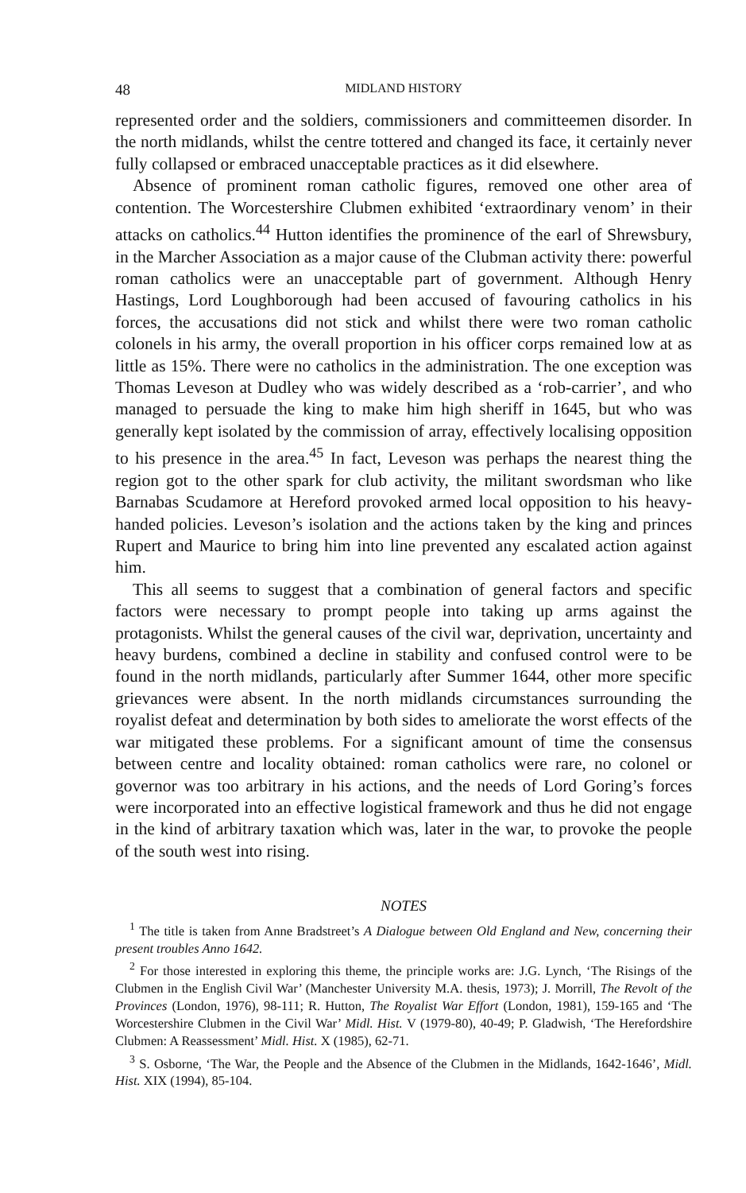48 MIDLAND HISTORY
represented order and the soldiers, commissioners and committeemen disorder. In the north midlands, whilst the centre tottered and changed its face, it certainly never fully collapsed or embraced unacceptable practices as it did elsewhere.
Absence of prominent roman catholic figures, removed one other area of contention. The Worcestershire Clubmen exhibited ‘extraordinary venom’ in their attacks on catholics.<sup>44</sup> Hutton identifies the prominence of the earl of Shrewsbury, in the Marcher Association as a major cause of the Clubman activity there: powerful roman catholics were an unacceptable part of government. Although Henry Hastings, Lord Loughborough had been accused of favouring catholics in his forces, the accusations did not stick and whilst there were two roman catholic colonels in his army, the overall proportion in his officer corps remained low at as little as 15%. There were no catholics in the administration. The one exception was Thomas Leveson at Dudley who was widely described as a ‘rob-carrier’, and who managed to persuade the king to make him high sheriff in 1645, but who was generally kept isolated by the commission of array, effectively localising opposition to his presence in the area.<sup>45</sup> In fact, Leveson was perhaps the nearest thing the region got to the other spark for club activity, the militant swordsman who like Barnabas Scudamore at Hereford provoked armed local opposition to his heavy-handed policies. Leveson’s isolation and the actions taken by the king and princes Rupert and Maurice to bring him into line prevented any escalated action against him.
This all seems to suggest that a combination of general factors and specific factors were necessary to prompt people into taking up arms against the protagonists. Whilst the general causes of the civil war, deprivation, uncertainty and heavy burdens, combined a decline in stability and confused control were to be found in the north midlands, particularly after Summer 1644, other more specific grievances were absent. In the north midlands circumstances surrounding the royalist defeat and determination by both sides to ameliorate the worst effects of the war mitigated these problems. For a significant amount of time the consensus between centre and locality obtained: roman catholics were rare, no colonel or governor was too arbitrary in his actions, and the needs of Lord Goring’s forces were incorporated into an effective logistical framework and thus he did not engage in the kind of arbitrary taxation which was, later in the war, to provoke the people of the south west into rising.
NOTES
<sup>1</sup> The title is taken from Anne Bradstreet’s A Dialogue between Old England and New, concerning their present troubles Anno 1642.
<sup>2</sup> For those interested in exploring this theme, the principle works are: J.G. Lynch, ‘The Risings of the Clubmen in the English Civil War’ (Manchester University M.A. thesis, 1973); J. Morrill, The Revolt of the Provinces (London, 1976), 98-111; R. Hutton, The Royalist War Effort (London, 1981), 159-165 and ‘The Worcestershire Clubmen in the Civil War’ Midl. Hist. V (1979-80), 40-49; P. Gladwish, ‘The Herefordshire Clubmen: A Reassessment’ Midl. Hist. X (1985), 62-71.
<sup>3</sup> S. Osborne, ‘The War, the People and the Absence of the Clubmen in the Midlands, 1642-1646’, Midl. Hist. XIX (1994), 85-104.